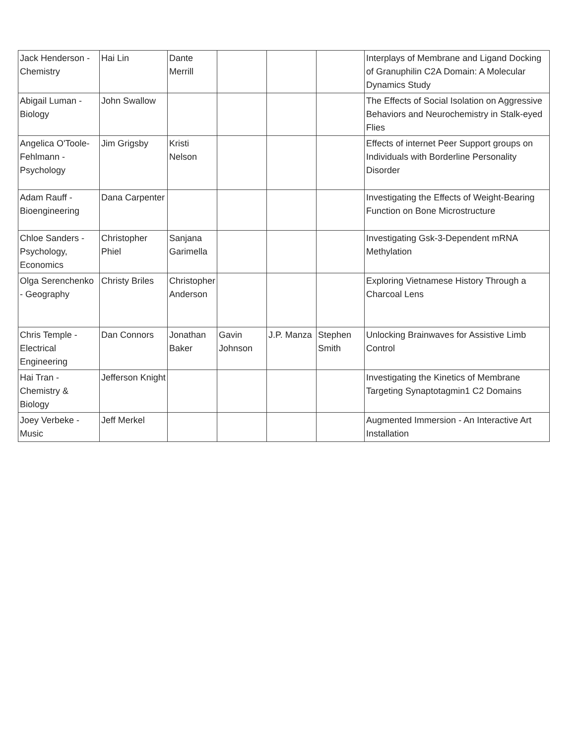| Jack Henderson - Chemistry | Hai Lin | Dante Merrill | | | | Interplays of Membrane and Ligand Docking of Granuphilin C2A Domain: A Molecular Dynamics Study |
| Abigail Luman - Biology | John Swallow | | | | | The Effects of Social Isolation on Aggressive Behaviors and Neurochemistry in Stalk-eyed Flies |
| Angelica O'Toole-Fehlmann - Psychology | Jim Grigsby | Kristi Nelson | | | | Effects of internet Peer Support groups on Individuals with Borderline Personality Disorder |
| Adam Rauff - Bioengineering | Dana Carpenter | | | | | Investigating the Effects of Weight-Bearing Function on Bone Microstructure |
| Chloe Sanders - Psychology, Economics | Christopher Phiel | Sanjana Garimella | | | | Investigating Gsk-3-Dependent mRNA Methylation |
| Olga Serenchenko - Geography | Christy Briles | Christopher Anderson | | | | Exploring Vietnamese History Through a Charcoal Lens |
| Chris Temple - Electrical Engineering | Dan Connors | Jonathan Baker | Gavin Johnson | J.P. Manza | Stephen Smith | Unlocking Brainwaves for Assistive Limb Control |
| Hai Tran - Chemistry & Biology | Jefferson Knight | | | | | Investigating the Kinetics of Membrane Targeting Synaptotagmin1 C2 Domains |
| Joey Verbeke - Music | Jeff Merkel | | | | | Augmented Immersion - An Interactive Art Installation |